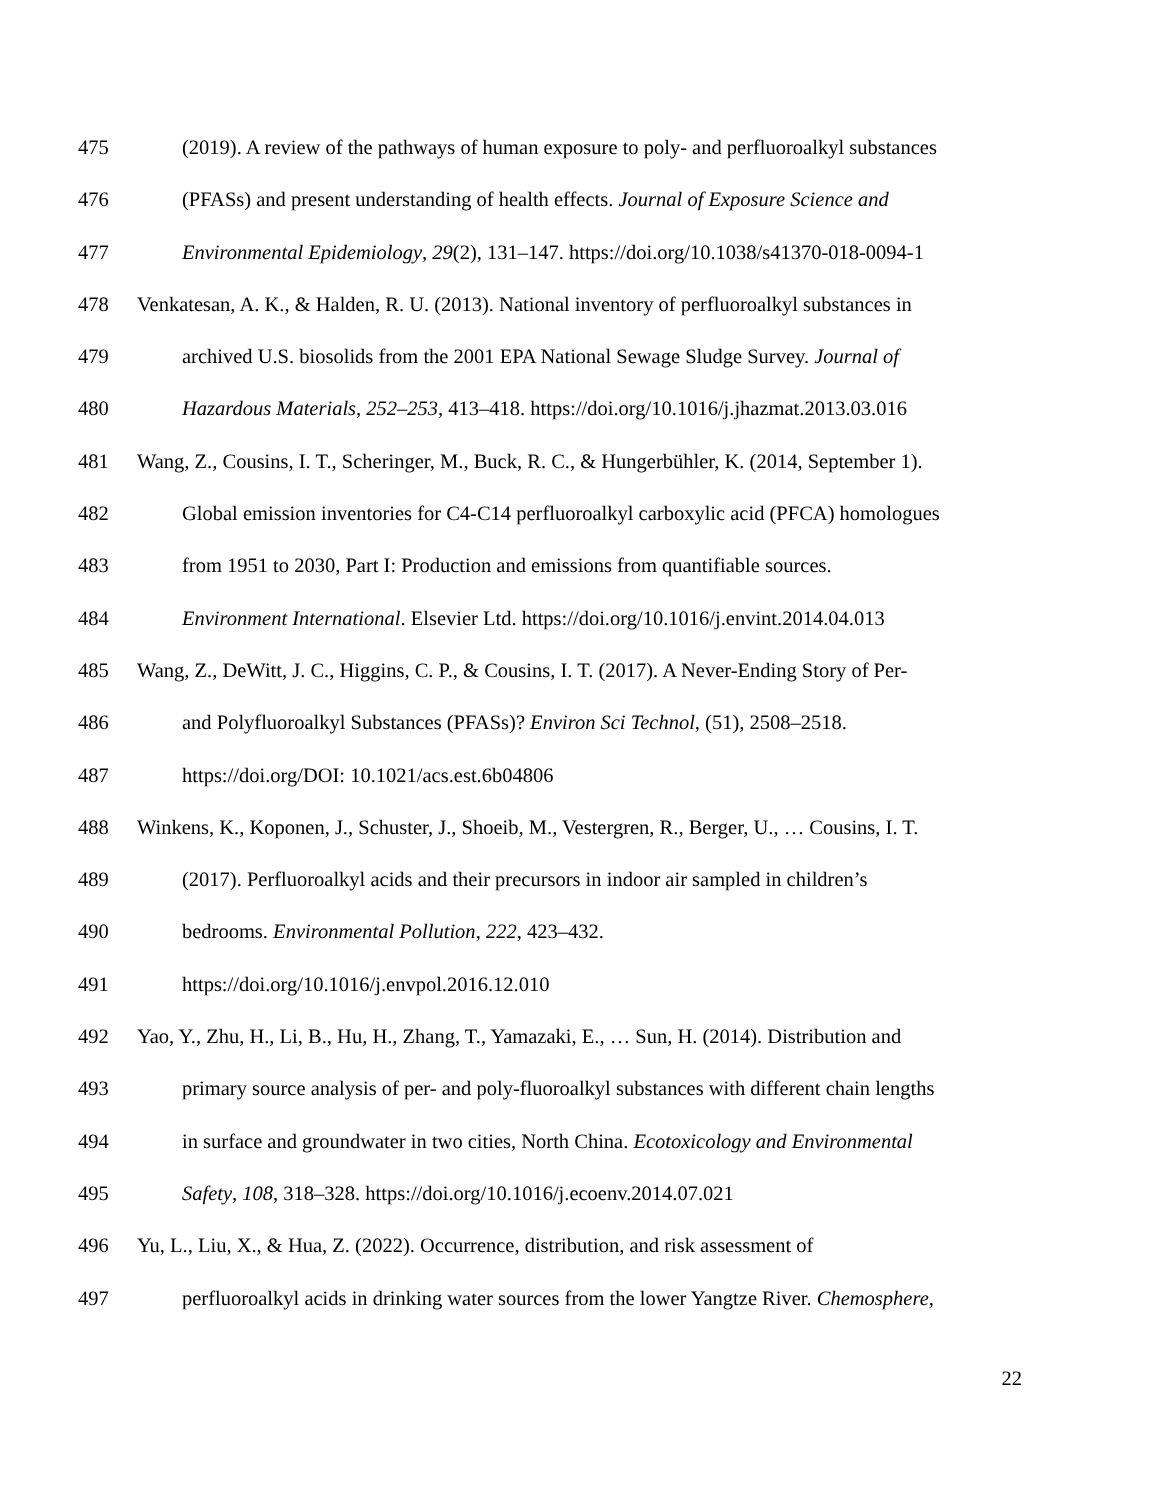475 (2019). A review of the pathways of human exposure to poly- and perfluoroalkyl substances
476 (PFASs) and present understanding of health effects. Journal of Exposure Science and
477 Environmental Epidemiology, 29(2), 131–147. https://doi.org/10.1038/s41370-018-0094-1
478 Venkatesan, A. K., & Halden, R. U. (2013). National inventory of perfluoroalkyl substances in
479 archived U.S. biosolids from the 2001 EPA National Sewage Sludge Survey. Journal of
480 Hazardous Materials, 252–253, 413–418. https://doi.org/10.1016/j.jhazmat.2013.03.016
481 Wang, Z., Cousins, I. T., Scheringer, M., Buck, R. C., & Hungerbühler, K. (2014, September 1).
482 Global emission inventories for C4-C14 perfluoroalkyl carboxylic acid (PFCA) homologues
483 from 1951 to 2030, Part I: Production and emissions from quantifiable sources.
484 Environment International. Elsevier Ltd. https://doi.org/10.1016/j.envint.2014.04.013
485 Wang, Z., DeWitt, J. C., Higgins, C. P., & Cousins, I. T. (2017). A Never-Ending Story of Per-
486 and Polyfluoroalkyl Substances (PFASs)? Environ Sci Technol, (51), 2508–2518.
487 https://doi.org/DOI: 10.1021/acs.est.6b04806
488 Winkens, K., Koponen, J., Schuster, J., Shoeib, M., Vestergren, R., Berger, U., … Cousins, I. T.
489 (2017). Perfluoroalkyl acids and their precursors in indoor air sampled in children’s
490 bedrooms. Environmental Pollution, 222, 423–432.
491 https://doi.org/10.1016/j.envpol.2016.12.010
492 Yao, Y., Zhu, H., Li, B., Hu, H., Zhang, T., Yamazaki, E., … Sun, H. (2014). Distribution and
493 primary source analysis of per- and poly-fluoroalkyl substances with different chain lengths
494 in surface and groundwater in two cities, North China. Ecotoxicology and Environmental
495 Safety, 108, 318–328. https://doi.org/10.1016/j.ecoenv.2014.07.021
496 Yu, L., Liu, X., & Hua, Z. (2022). Occurrence, distribution, and risk assessment of
497 perfluoroalkyl acids in drinking water sources from the lower Yangtze River. Chemosphere,
22